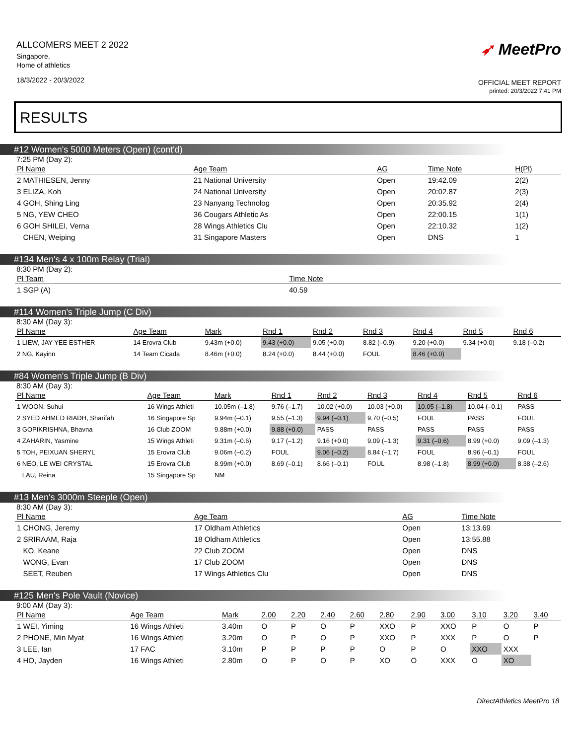ALLCOMERS MEET 2 2022
Singapore,
Home of athletics
18/3/2022 - 20/3/2022
➶ MeetPro
OFFICIAL MEET REPORT
printed: 20/3/2022 7:41 PM
RESULTS
#12 Women's 5000 Meters (Open) (cont'd)
7:25 PM (Day 2):
| Pl Name | Age Team | AG | Time Note | H(Pl) |
| --- | --- | --- | --- | --- |
| 2 MATHIESEN, Jenny | 21 National University | Open | 19:42.09 | 2(2) |
| 3 ELIZA, Koh | 24 National University | Open | 20:02.87 | 2(3) |
| 4 GOH, Shing Ling | 23 Nanyang Technolog | Open | 20:35.92 | 2(4) |
| 5 NG, YEW CHEO | 36 Cougars Athletic As | Open | 22:00.15 | 1(1) |
| 6 GOH SHILEI, Verna | 28 Wings Athletics Clu | Open | 22:10.32 | 1(2) |
| CHEN, Weiping | 31 Singapore Masters | Open | DNS | 1 |
#134 Men's 4 x 100m Relay (Trial)
8:30 PM (Day 2):
| Pl Team | Time Note |
| --- | --- |
| 1 SGP (A) | 40.59 |
#114 Women's Triple Jump (C Div)
8:30 AM (Day 3):
| Pl Name | Age Team | Mark | Rnd 1 | Rnd 2 | Rnd 3 | Rnd 4 | Rnd 5 | Rnd 6 |
| --- | --- | --- | --- | --- | --- | --- | --- | --- |
| 1 LIEW, JAY YEE ESTHER | 14 Erovra Club | 9.43m (+0.0) | 9.43 (+0.0) | 9.05 (+0.0) | 8.82 (–0.9) | 9.20 (+0.0) | 9.34 (+0.0) | 9.18 (–0.2) |
| 2 NG, Kayinn | 14 Team Cicada | 8.46m (+0.0) | 8.24 (+0.0) | 8.44 (+0.0) | FOUL | 8.46 (+0.0) | | |
#84 Women's Triple Jump (B Div)
8:30 AM (Day 3):
| Pl Name | Age Team | Mark | Rnd 1 | Rnd 2 | Rnd 3 | Rnd 4 | Rnd 5 | Rnd 6 |
| --- | --- | --- | --- | --- | --- | --- | --- | --- |
| 1 WOON, Suhui | 16 Wings Athleti | 10.05m (–1.8) | 9.76 (–1.7) | 10.02 (+0.0) | 10.03 (+0.0) | 10.05 (–1.8) | 10.04 (–0.1) | PASS |
| 2 SYED AHMED RIADH, Sharifah | 16 Singapore Sp | 9.94m (–0.1) | 9.55 (–1.3) | 9.94 (–0.1) | 9.70 (–0.5) | FOUL | PASS | FOUL |
| 3 GOPIKRISHNA, Bhavna | 16 Club ZOOM | 9.88m (+0.0) | 9.88 (+0.0) | PASS | PASS | PASS | PASS | PASS |
| 4 ZAHARIN, Yasmine | 15 Wings Athleti | 9.31m (–0.6) | 9.17 (–1.2) | 9.16 (+0.0) | 9.09 (–1.3) | 9.31 (–0.6) | 8.99 (+0.0) | 9.09 (–1.3) |
| 5 TOH, PEIXUAN SHERYL | 15 Erovra Club | 9.06m (–0.2) | FOUL | 9.06 (–0.2) | 8.84 (–1.7) | FOUL | 8.96 (–0.1) | FOUL |
| 6 NEO, LE WEI CRYSTAL | 15 Erovra Club | 8.99m (+0.0) | 8.69 (–0.1) | 8.66 (–0.1) | FOUL | 8.98 (–1.8) | 8.99 (+0.0) | 8.38 (–2.6) |
| LAU, Reina | 15 Singapore Sp | NM | | | | | | |
#13 Men's 3000m Steeple (Open)
8:30 AM (Day 3):
| Pl Name | Age Team | AG | Time Note |
| --- | --- | --- | --- |
| 1 CHONG, Jeremy | 17 Oldham Athletics | Open | 13:13.69 |
| 2 SRIRAAM, Raja | 18 Oldham Athletics | Open | 13:55.88 |
| KO, Keane | 22 Club ZOOM | Open | DNS |
| WONG, Evan | 17 Club ZOOM | Open | DNS |
| SEET, Reuben | 17 Wings Athletics Clu | Open | DNS |
#125 Men's Pole Vault (Novice)
9:00 AM (Day 3):
| Pl Name | Age Team | Mark | 2.00 | 2.20 | 2.40 | 2.60 | 2.80 | 2.90 | 3.00 | 3.10 | 3.20 | 3.40 |
| --- | --- | --- | --- | --- | --- | --- | --- | --- | --- | --- | --- | --- |
| 1 WEI, Yiming | 16 Wings Athleti | 3.40m | O | P | O | P | XXO | P | XXO | P | O | P |
| 2 PHONE, Min Myat | 16 Wings Athleti | 3.20m | O | P | O | P | XXO | P | XXX | P | O | P |
| 3 LEE, Ian | 17 FAC | 3.10m | P | P | P | P | O | P | O | XXO | XXX | |
| 4 HO, Jayden | 16 Wings Athleti | 2.80m | O | P | O | P | XO | O | XXX | O | XO | |
DirectAthletics MeetPro 18